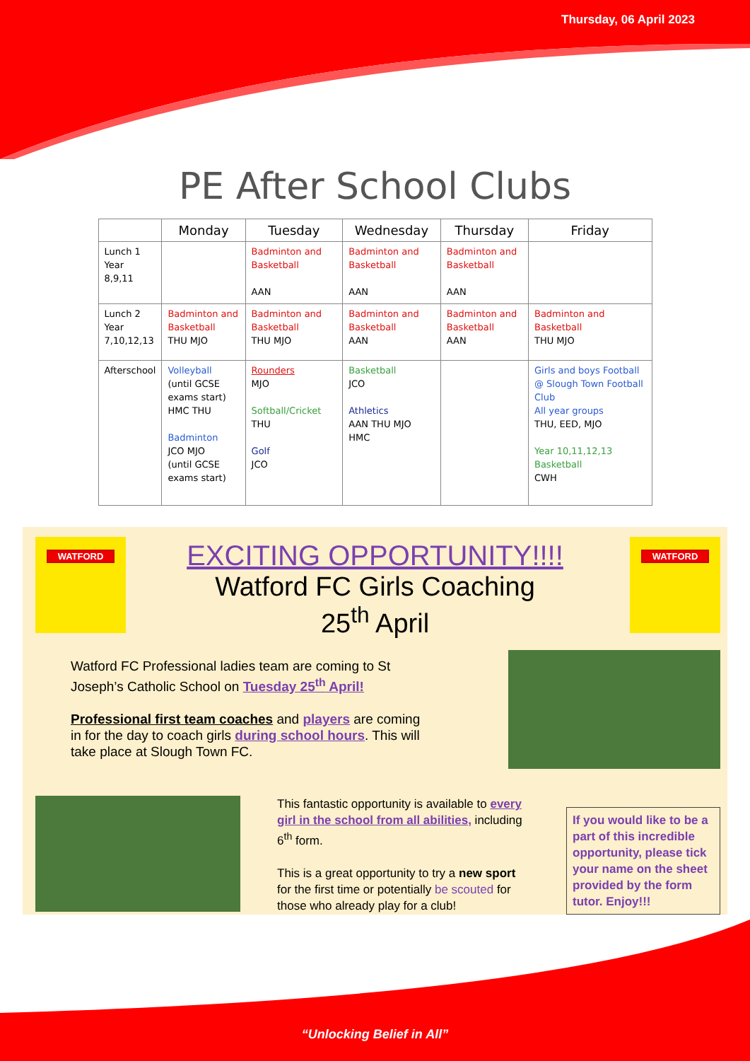Thursday, 06 April 2023
PE After School Clubs
| | Monday | Tuesday | Wednesday | Thursday | Friday |
| --- | --- | --- | --- | --- | --- |
| Lunch 1 Year 8,9,11 | | Badminton and Basketball AAN | Badminton and Basketball AAN | Badminton and Basketball AAN | |
| Lunch 2 Year 7,10,12,13 | Badminton and Basketball THU MJO | Badminton and Basketball THU MJO | Badminton and Basketball AAN | Badminton and Basketball AAN | Badminton and Basketball THU MJO |
| Afterschool | Volleyball (until GCSE exams start) HMC THU Badminton JCO MJO (until GCSE exams start) | Rounders MJO Softball/Cricket THU Golf JCO | Basketball JCO Athletics AAN THU MJO HMC | | Girls and boys Football @ Slough Town Football Club All year groups THU, EED, MJO Year 10,11,12,13 Basketball CWH |
WATFORD WATFORD
EXCITING OPPORTUNITY!!!!
Watford FC Girls Coaching
25<sup>th</sup> April
Watford FC Professional ladies team are coming to St Joseph’s Catholic School on Tuesday 25<sup>th</sup> April!
Professional first team coaches and players are coming in for the day to coach girls during school hours. This will take place at Slough Town FC.
This fantastic opportunity is available to every girl in the school from all abilities, including 6<sup>th</sup> form.
This is a great opportunity to try a new sport for the first time or potentially be scouted for those who already play for a club!
If you would like to be a part of this incredible opportunity, please tick your name on the sheet provided by the form tutor. Enjoy!!!
“Unlocking Belief in All”